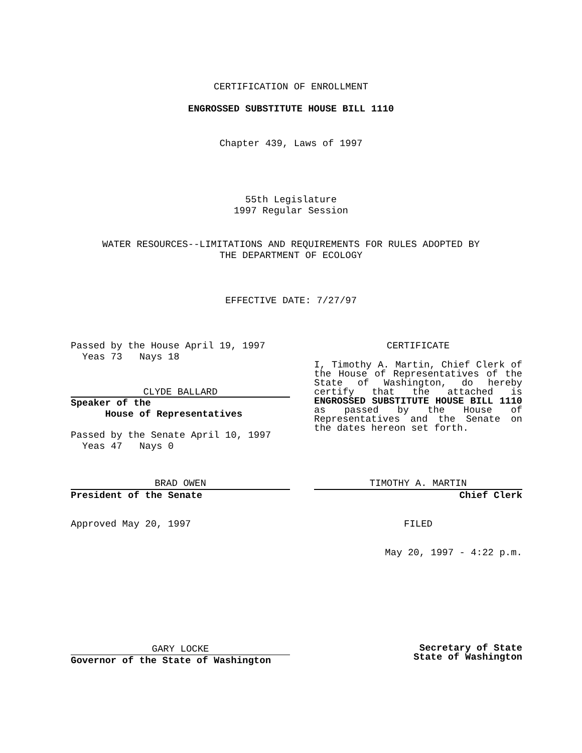CERTIFICATION OF ENROLLMENT
ENGROSSED SUBSTITUTE HOUSE BILL 1110
Chapter 439, Laws of 1997
55th Legislature
1997 Regular Session
WATER RESOURCES--LIMITATIONS AND REQUIREMENTS FOR RULES ADOPTED BY
THE DEPARTMENT OF ECOLOGY
EFFECTIVE DATE: 7/27/97
Passed by the House April 19, 1997
Yeas 73 Nays 18
CLYDE BALLARD
Speaker of the
House of Representatives
Passed by the Senate April 10, 1997
Yeas 47 Nays 0
CERTIFICATE
I, Timothy A. Martin, Chief Clerk of the House of Representatives of the State of Washington, do hereby certify that the attached is ENGROSSED SUBSTITUTE HOUSE BILL 1110 as passed by the House of Representatives and the Senate on the dates hereon set forth.
BRAD OWEN
President of the Senate
TIMOTHY A. MARTIN
Chief Clerk
Approved May 20, 1997 FILED
May 20, 1997 - 4:22 p.m.
GARY LOCKE
Governor of the State of Washington
Secretary of State
State of Washington